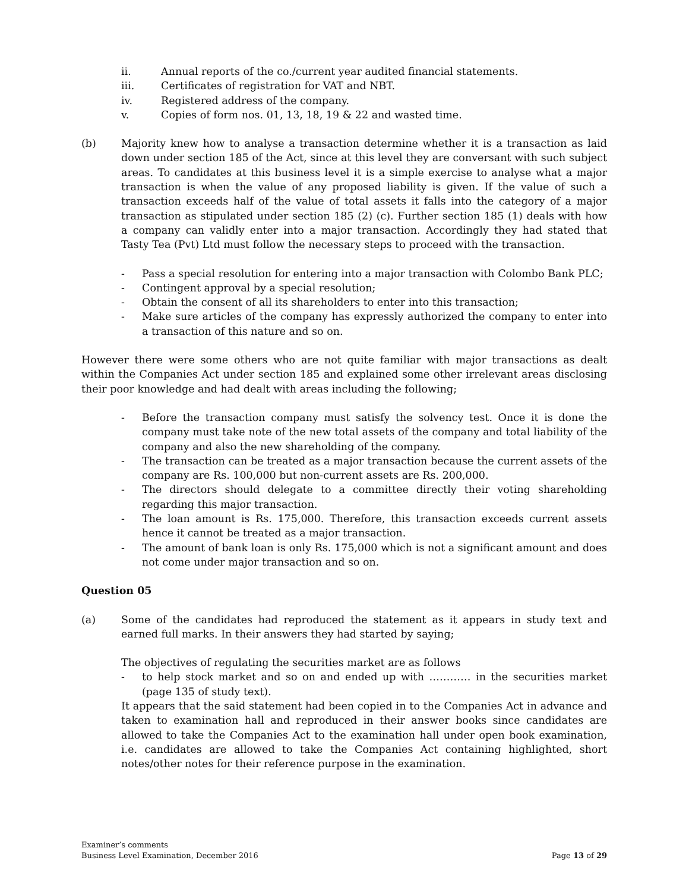ii. Annual reports of the co./current year audited financial statements.
iii. Certificates of registration for VAT and NBT.
iv. Registered address of the company.
v. Copies of form nos. 01, 13, 18, 19 & 22 and wasted time.
(b) Majority knew how to analyse a transaction determine whether it is a transaction as laid down under section 185 of the Act, since at this level they are conversant with such subject areas. To candidates at this business level it is a simple exercise to analyse what a major transaction is when the value of any proposed liability is given. If the value of such a transaction exceeds half of the value of total assets it falls into the category of a major transaction as stipulated under section 185 (2) (c). Further section 185 (1) deals with how a company can validly enter into a major transaction. Accordingly they had stated that Tasty Tea (Pvt) Ltd must follow the necessary steps to proceed with the transaction.
- Pass a special resolution for entering into a major transaction with Colombo Bank PLC;
- Contingent approval by a special resolution;
- Obtain the consent of all its shareholders to enter into this transaction;
- Make sure articles of the company has expressly authorized the company to enter into a transaction of this nature and so on.
However there were some others who are not quite familiar with major transactions as dealt within the Companies Act under section 185 and explained some other irrelevant areas disclosing their poor knowledge and had dealt with areas including the following;
- Before the transaction company must satisfy the solvency test. Once it is done the company must take note of the new total assets of the company and total liability of the company and also the new shareholding of the company.
- The transaction can be treated as a major transaction because the current assets of the company are Rs. 100,000 but non-current assets are Rs. 200,000.
- The directors should delegate to a committee directly their voting shareholding regarding this major transaction.
- The loan amount is Rs. 175,000. Therefore, this transaction exceeds current assets hence it cannot be treated as a major transaction.
- The amount of bank loan is only Rs. 175,000 which is not a significant amount and does not come under major transaction and so on.
Question 05
(a) Some of the candidates had reproduced the statement as it appears in study text and earned full marks. In their answers they had started by saying;
The objectives of regulating the securities market are as follows
- to help stock market and so on and ended up with ………… in the securities market (page 135 of study text).
It appears that the said statement had been copied in to the Companies Act in advance and taken to examination hall and reproduced in their answer books since candidates are allowed to take the Companies Act to the examination hall under open book examination, i.e. candidates are allowed to take the Companies Act containing highlighted, short notes/other notes for their reference purpose in the examination.
Examiner’s comments
Business Level Examination, December 2016
Page 13 of 29